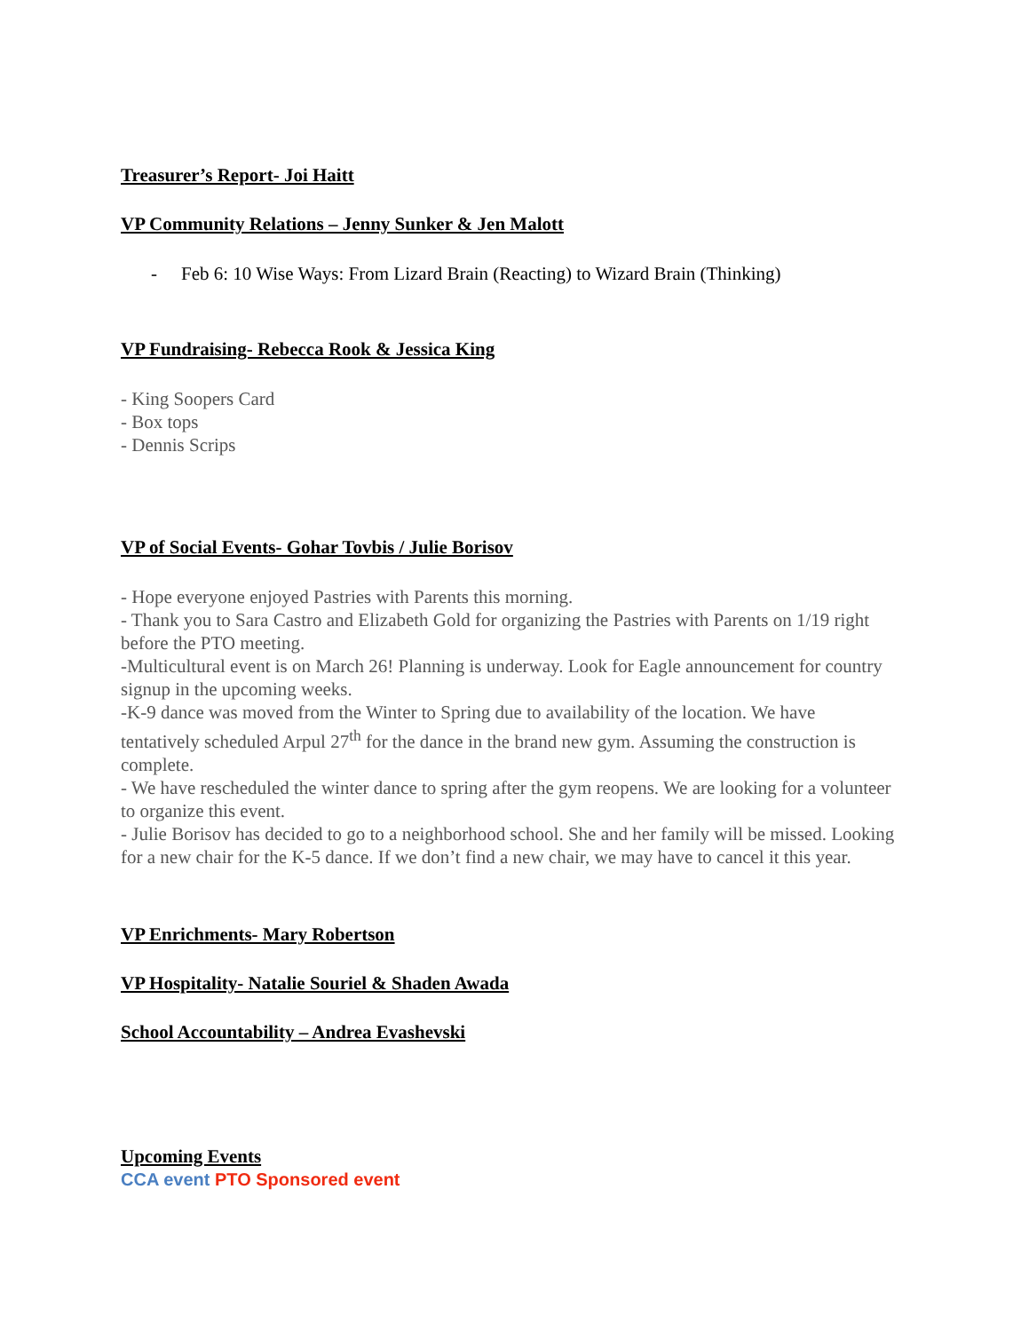Treasurer’s Report- Joi Haitt
VP Community Relations – Jenny Sunker & Jen Malott
- Feb 6: 10 Wise Ways: From Lizard Brain (Reacting) to Wizard Brain (Thinking)
VP Fundraising- Rebecca Rook & Jessica King
- King Soopers Card
- Box tops
- Dennis Scrips
VP of Social Events- Gohar Tovbis / Julie Borisov
- Hope everyone enjoyed Pastries with Parents this morning.
- Thank you to Sara Castro and Elizabeth Gold for organizing the Pastries with Parents on 1/19 right before the PTO meeting.
-Multicultural event is on March 26! Planning is underway. Look for Eagle announcement for country signup in the upcoming weeks.
-K-9 dance was moved from the Winter to Spring due to availability of the location. We have tentatively scheduled Arpul 27<sup>th</sup> for the dance in the brand new gym. Assuming the construction is complete.
- We have rescheduled the winter dance to spring after the gym reopens. We are looking for a volunteer to organize this event.
- Julie Borisov has decided to go to a neighborhood school. She and her family will be missed. Looking for a new chair for the K-5 dance. If we don’t find a new chair, we may have to cancel it this year.
VP Enrichments- Mary Robertson
VP Hospitality- Natalie Souriel & Shaden Awada
School Accountability – Andrea Evashevski
Upcoming Events
CCA event PTO Sponsored event